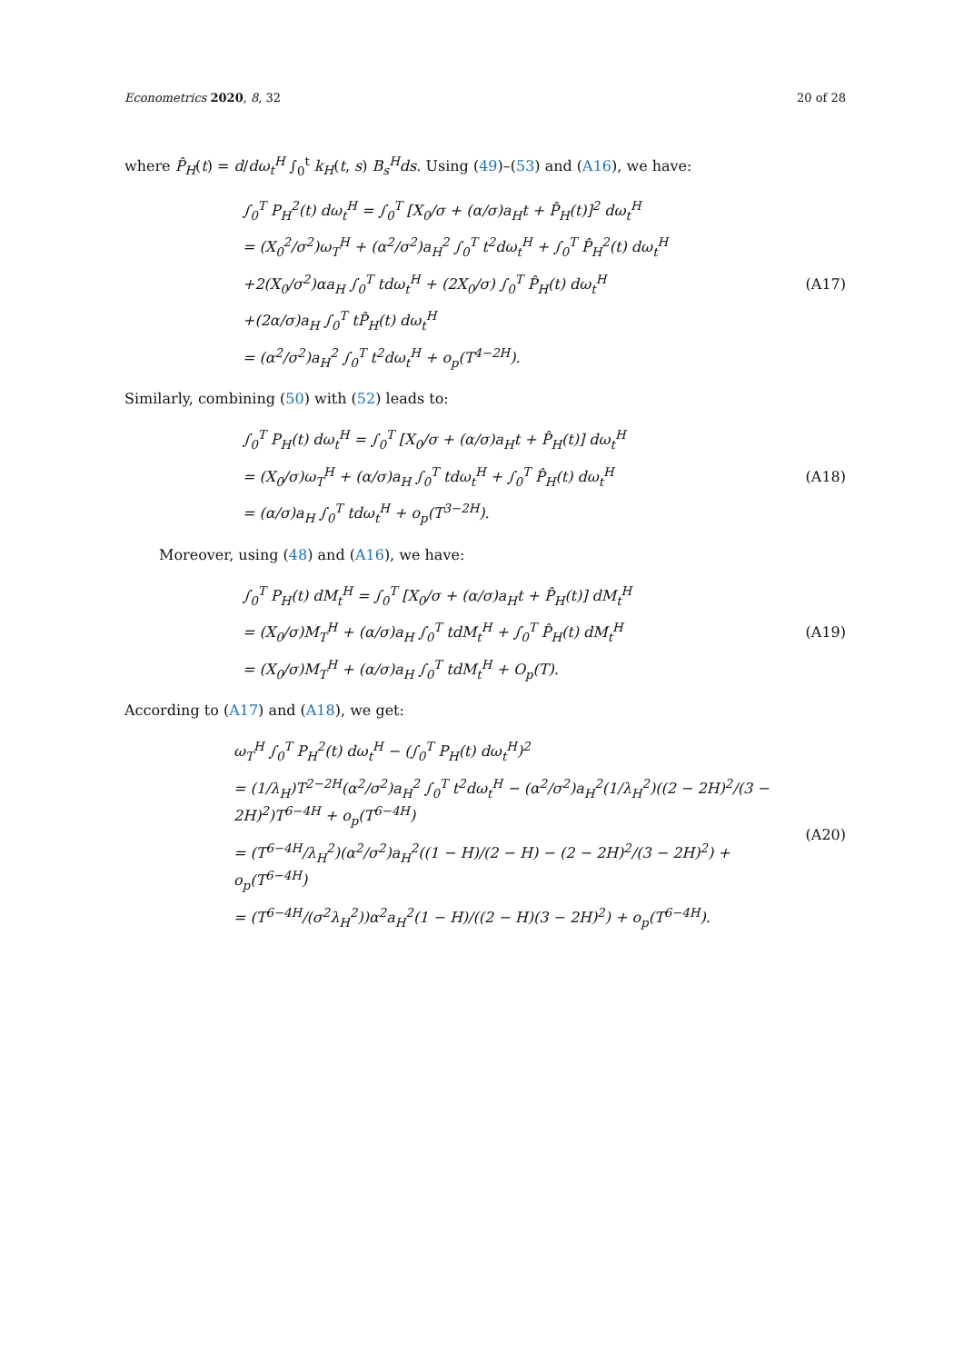Econometrics 2020, 8, 32 20 of 28
where P̂<sub>H</sub>(t) = d/dω<sub>t</sub><sup>H</sup> ∫<sub>0</sub><sup>t</sup> k<sub>H</sub>(t, s) B<sub>s</sub><sup>H</sup>ds. Using (49)–(53) and (A16), we have:
∫<sub>0</sub><sup>T</sup> P<sub>H</sub><sup>2</sup>(t) dω<sub>t</sub><sup>H</sup> = ∫<sub>0</sub><sup>T</sup> [X<sub>0</sub>/σ + (α/σ)a<sub>H</sub>t + P̂<sub>H</sub>(t)]<sup>2</sup> dω<sub>t</sub><sup>H</sup>
= (X<sub>0</sub><sup>2</sup>/σ<sup>2</sup>)ω<sub>T</sub><sup>H</sup> + (α<sup>2</sup>/σ<sup>2</sup>)a<sub>H</sub><sup>2</sup> ∫<sub>0</sub><sup>T</sup> t<sup>2</sup>dω<sub>t</sub><sup>H</sup> + ∫<sub>0</sub><sup>T</sup> P̂<sub>H</sub><sup>2</sup>(t) dω<sub>t</sub><sup>H</sup>
+2(X<sub>0</sub>/σ<sup>2</sup>)αa<sub>H</sub> ∫<sub>0</sub><sup>T</sup> tdω<sub>t</sub><sup>H</sup> + (2X<sub>0</sub>/σ) ∫<sub>0</sub><sup>T</sup> P̂<sub>H</sub>(t) dω<sub>t</sub><sup>H</sup>
+(2α/σ)a<sub>H</sub> ∫<sub>0</sub><sup>T</sup> tP̂<sub>H</sub>(t) dω<sub>t</sub><sup>H</sup>
= (α<sup>2</sup>/σ<sup>2</sup>)a<sub>H</sub><sup>2</sup> ∫<sub>0</sub><sup>T</sup> t<sup>2</sup>dω<sub>t</sub><sup>H</sup> + o<sub>p</sub>(T<sup>4−2H</sup>).
(A17)
Similarly, combining (50) with (52) leads to:
∫<sub>0</sub><sup>T</sup> P<sub>H</sub>(t) dω<sub>t</sub><sup>H</sup> = ∫<sub>0</sub><sup>T</sup> [X<sub>0</sub>/σ + (α/σ)a<sub>H</sub>t + P̂<sub>H</sub>(t)] dω<sub>t</sub><sup>H</sup>
= (X<sub>0</sub>/σ)ω<sub>T</sub><sup>H</sup> + (α/σ)a<sub>H</sub> ∫<sub>0</sub><sup>T</sup> tdω<sub>t</sub><sup>H</sup> + ∫<sub>0</sub><sup>T</sup> P̂<sub>H</sub>(t) dω<sub>t</sub><sup>H</sup>
= (α/σ)a<sub>H</sub> ∫<sub>0</sub><sup>T</sup> tdω<sub>t</sub><sup>H</sup> + o<sub>p</sub>(T<sup>3−2H</sup>).
(A18)
Moreover, using (48) and (A16), we have:
∫<sub>0</sub><sup>T</sup> P<sub>H</sub>(t) dM<sub>t</sub><sup>H</sup> = ∫<sub>0</sub><sup>T</sup> [X<sub>0</sub>/σ + (α/σ)a<sub>H</sub>t + P̂<sub>H</sub>(t)] dM<sub>t</sub><sup>H</sup>
= (X<sub>0</sub>/σ)M<sub>T</sub><sup>H</sup> + (α/σ)a<sub>H</sub> ∫<sub>0</sub><sup>T</sup> tdM<sub>t</sub><sup>H</sup> + ∫<sub>0</sub><sup>T</sup> P̂<sub>H</sub>(t) dM<sub>t</sub><sup>H</sup>
= (X<sub>0</sub>/σ)M<sub>T</sub><sup>H</sup> + (α/σ)a<sub>H</sub> ∫<sub>0</sub><sup>T</sup> tdM<sub>t</sub><sup>H</sup> + O<sub>p</sub>(T).
(A19)
According to (A17) and (A18), we get:
ω<sub>T</sub><sup>H</sup> ∫<sub>0</sub><sup>T</sup> P<sub>H</sub><sup>2</sup>(t) dω<sub>t</sub><sup>H</sup> − (∫<sub>0</sub><sup>T</sup> P<sub>H</sub>(t) dω<sub>t</sub><sup>H</sup>)<sup>2</sup>
= (1/λ<sub>H</sub>)T<sup>2−2H</sup>(α<sup>2</sup>/σ<sup>2</sup>)a<sub>H</sub><sup>2</sup> ∫<sub>0</sub><sup>T</sup> t<sup>2</sup>dω<sub>t</sub><sup>H</sup> − (α<sup>2</sup>/σ<sup>2</sup>)a<sub>H</sub><sup>2</sup>(1/λ<sub>H</sub><sup>2</sup>)((2 − 2H)<sup>2</sup>/(3 − 2H)<sup>2</sup>)T<sup>6−4H</sup> + o<sub>p</sub>(T<sup>6−4H</sup>)
= (T<sup>6−4H</sup>/λ<sub>H</sub><sup>2</sup>)(α<sup>2</sup>/σ<sup>2</sup>)a<sub>H</sub><sup>2</sup>((1 − H)/(2 − H) − (2 − 2H)<sup>2</sup>/(3 − 2H)<sup>2</sup>) + o<sub>p</sub>(T<sup>6−4H</sup>)
= (T<sup>6−4H</sup>/(σ<sup>2</sup>λ<sub>H</sub><sup>2</sup>))α<sup>2</sup>a<sub>H</sub><sup>2</sup>(1 − H)/((2 − H)(3 − 2H)<sup>2</sup>) + o<sub>p</sub>(T<sup>6−4H</sup>).
(A20)